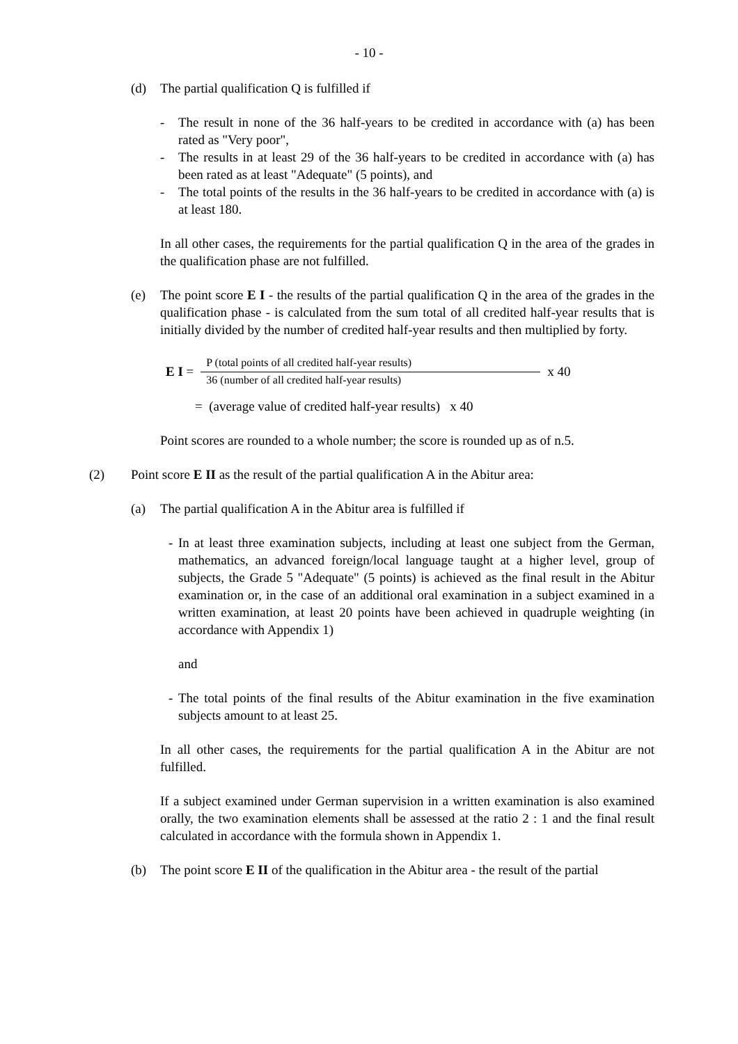- 10 -
(d) The partial qualification Q is fulfilled if
- The result in none of the 36 half-years to be credited in accordance with (a) has been rated as "Very poor",
- The results in at least 29 of the 36 half-years to be credited in accordance with (a) has been rated as at least "Adequate" (5 points), and
- The total points of the results in the 36 half-years to be credited in accordance with (a) is at least 180.
In all other cases, the requirements for the partial qualification Q in the area of the grades in the qualification phase are not fulfilled.
(e) The point score E I - the results of the partial qualification Q in the area of the grades in the qualification phase - is calculated from the sum total of all credited half-year results that is initially divided by the number of credited half-year results and then multiplied by forty.
E I =
P (total points of all credited half-year results)
36 (number of all credited half-year results)
x 40
= (average value of credited half-year results) x 40
Point scores are rounded to a whole number; the score is rounded up as of n.5.
(2) Point score E II as the result of the partial qualification A in the Abitur area:
(a) The partial qualification A in the Abitur area is fulfilled if
- In at least three examination subjects, including at least one subject from the German, mathematics, an advanced foreign/local language taught at a higher level, group of subjects, the Grade 5 "Adequate" (5 points) is achieved as the final result in the Abitur examination or, in the case of an additional oral examination in a subject examined in a written examination, at least 20 points have been achieved in quadruple weighting (in accordance with Appendix 1)
and
- The total points of the final results of the Abitur examination in the five examination subjects amount to at least 25.
In all other cases, the requirements for the partial qualification A in the Abitur are not fulfilled.
If a subject examined under German supervision in a written examination is also examined orally, the two examination elements shall be assessed at the ratio 2 : 1 and the final result calculated in accordance with the formula shown in Appendix 1.
(b) The point score E II of the qualification in the Abitur area - the result of the partial